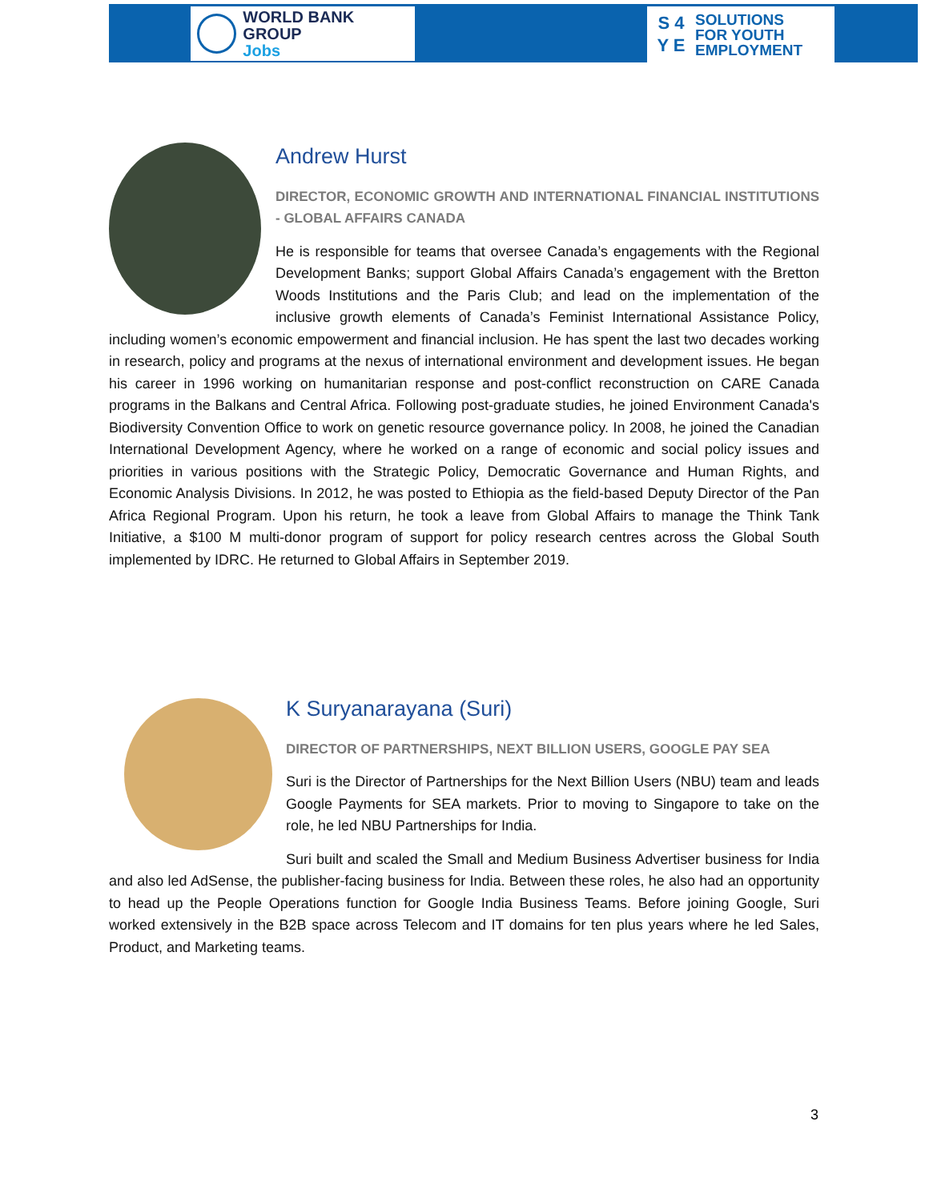WORLD BANK GROUP
Jobs
S 4
Y E
SOLUTIONS
FOR YOUTH
EMPLOYMENT
Andrew Hurst
DIRECTOR, ECONOMIC GROWTH AND INTERNATIONAL FINANCIAL INSTITUTIONS - GLOBAL AFFAIRS CANADA
He is responsible for teams that oversee Canada’s engagements with the Regional Development Banks; support Global Affairs Canada’s engagement with the Bretton Woods Institutions and the Paris Club; and lead on the implementation of the inclusive growth elements of Canada’s Feminist International Assistance Policy, including women’s economic empowerment and financial inclusion. He has spent the last two decades working in research, policy and programs at the nexus of international environment and development issues. He began his career in 1996 working on humanitarian response and post-conflict reconstruction on CARE Canada programs in the Balkans and Central Africa. Following post-graduate studies, he joined Environment Canada's Biodiversity Convention Office to work on genetic resource governance policy. In 2008, he joined the Canadian International Development Agency, where he worked on a range of economic and social policy issues and priorities in various positions with the Strategic Policy, Democratic Governance and Human Rights, and Economic Analysis Divisions. In 2012, he was posted to Ethiopia as the field-based Deputy Director of the Pan Africa Regional Program. Upon his return, he took a leave from Global Affairs to manage the Think Tank Initiative, a $100 M multi-donor program of support for policy research centres across the Global South implemented by IDRC. He returned to Global Affairs in September 2019.
K Suryanarayana (Suri)
DIRECTOR OF PARTNERSHIPS, NEXT BILLION USERS, GOOGLE PAY SEA
Suri is the Director of Partnerships for the Next Billion Users (NBU) team and leads Google Payments for SEA markets. Prior to moving to Singapore to take on the role, he led NBU Partnerships for India.
Suri built and scaled the Small and Medium Business Advertiser business for India and also led AdSense, the publisher-facing business for India. Between these roles, he also had an opportunity to head up the People Operations function for Google India Business Teams. Before joining Google, Suri worked extensively in the B2B space across Telecom and IT domains for ten plus years where he led Sales, Product, and Marketing teams.
3